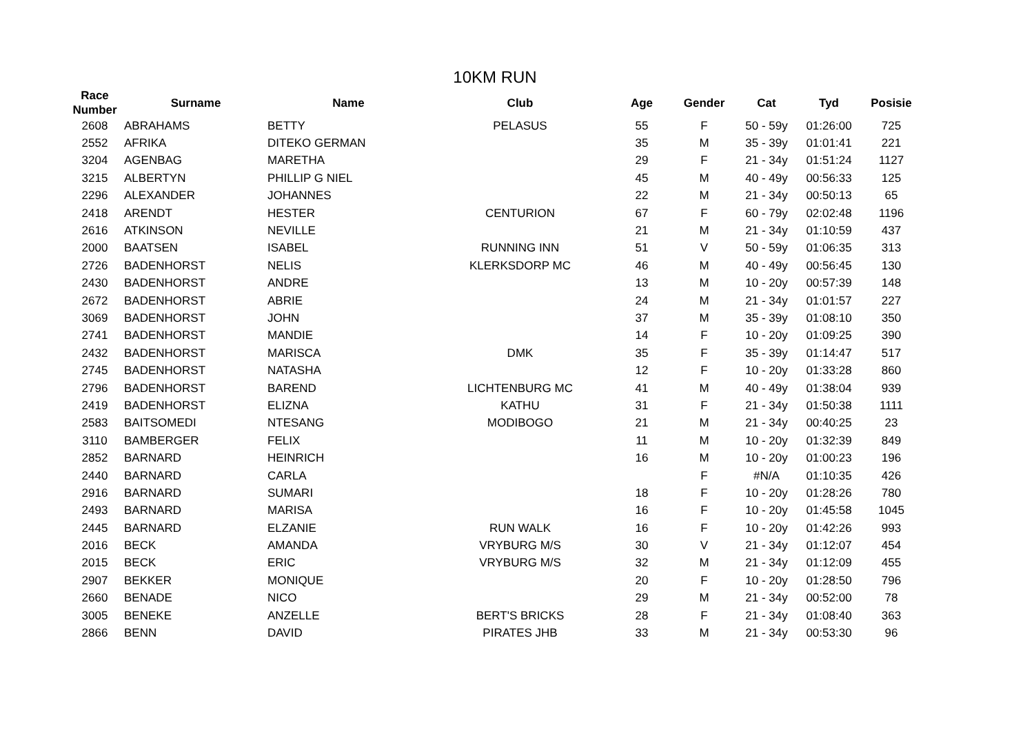10KM RUN
| Race Number | Surname | Name | Club | Age | Gender | Cat | Tyd | Posisie |
| --- | --- | --- | --- | --- | --- | --- | --- | --- |
| 2608 | ABRAHAMS | BETTY | PELASUS | 55 | F | 50 - 59y | 01:26:00 | 725 |
| 2552 | AFRIKA | DITEKO GERMAN | | 35 | M | 35 - 39y | 01:01:41 | 221 |
| 3204 | AGENBAG | MARETHA | | 29 | F | 21 - 34y | 01:51:24 | 1127 |
| 3215 | ALBERTYN | PHILLIP G NIEL | | 45 | M | 40 - 49y | 00:56:33 | 125 |
| 2296 | ALEXANDER | JOHANNES | | 22 | M | 21 - 34y | 00:50:13 | 65 |
| 2418 | ARENDT | HESTER | CENTURION | 67 | F | 60 - 79y | 02:02:48 | 1196 |
| 2616 | ATKINSON | NEVILLE | | 21 | M | 21 - 34y | 01:10:59 | 437 |
| 2000 | BAATSEN | ISABEL | RUNNING INN | 51 | V | 50 - 59y | 01:06:35 | 313 |
| 2726 | BADENHORST | NELIS | KLERKSDORP MC | 46 | M | 40 - 49y | 00:56:45 | 130 |
| 2430 | BADENHORST | ANDRE | | 13 | M | 10 - 20y | 00:57:39 | 148 |
| 2672 | BADENHORST | ABRIE | | 24 | M | 21 - 34y | 01:01:57 | 227 |
| 3069 | BADENHORST | JOHN | | 37 | M | 35 - 39y | 01:08:10 | 350 |
| 2741 | BADENHORST | MANDIE | | 14 | F | 10 - 20y | 01:09:25 | 390 |
| 2432 | BADENHORST | MARISCA | DMK | 35 | F | 35 - 39y | 01:14:47 | 517 |
| 2745 | BADENHORST | NATASHA | | 12 | F | 10 - 20y | 01:33:28 | 860 |
| 2796 | BADENHORST | BAREND | LICHTENBURG MC | 41 | M | 40 - 49y | 01:38:04 | 939 |
| 2419 | BADENHORST | ELIZNA | KATHU | 31 | F | 21 - 34y | 01:50:38 | 1111 |
| 2583 | BAITSOMEDI | NTESANG | MODIBOGO | 21 | M | 21 - 34y | 00:40:25 | 23 |
| 3110 | BAMBERGER | FELIX | | 11 | M | 10 - 20y | 01:32:39 | 849 |
| 2852 | BARNARD | HEINRICH | | 16 | M | 10 - 20y | 01:00:23 | 196 |
| 2440 | BARNARD | CARLA | | | F | #N/A | 01:10:35 | 426 |
| 2916 | BARNARD | SUMARI | | 18 | F | 10 - 20y | 01:28:26 | 780 |
| 2493 | BARNARD | MARISA | | 16 | F | 10 - 20y | 01:45:58 | 1045 |
| 2445 | BARNARD | ELZANIE | RUN WALK | 16 | F | 10 - 20y | 01:42:26 | 993 |
| 2016 | BECK | AMANDA | VRYBURG M/S | 30 | V | 21 - 34y | 01:12:07 | 454 |
| 2015 | BECK | ERIC | VRYBURG M/S | 32 | M | 21 - 34y | 01:12:09 | 455 |
| 2907 | BEKKER | MONIQUE | | 20 | F | 10 - 20y | 01:28:50 | 796 |
| 2660 | BENADE | NICO | | 29 | M | 21 - 34y | 00:52:00 | 78 |
| 3005 | BENEKE | ANZELLE | BERT'S BRICKS | 28 | F | 21 - 34y | 01:08:40 | 363 |
| 2866 | BENN | DAVID | PIRATES JHB | 33 | M | 21 - 34y | 00:53:30 | 96 |